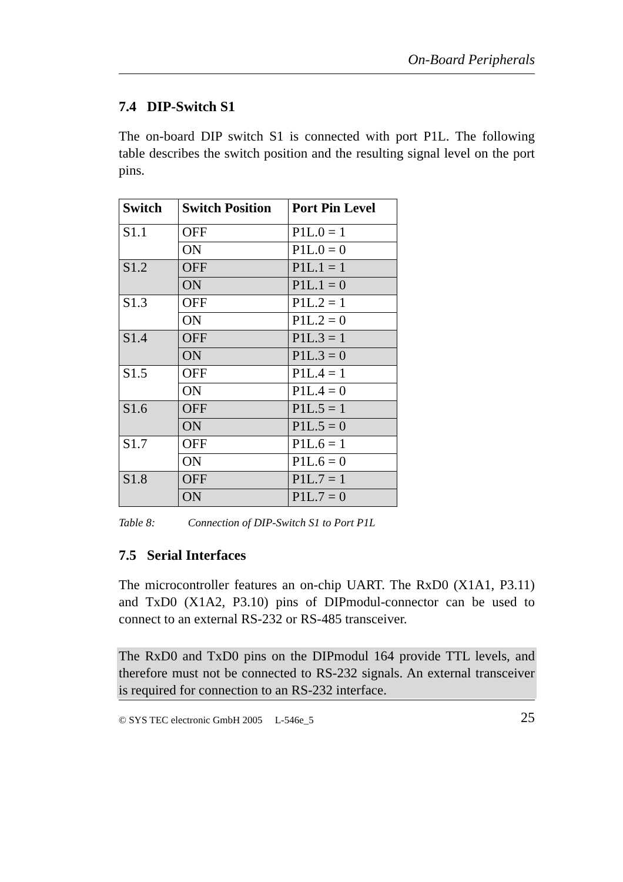On-Board Peripherals
7.4 DIP-Switch S1
The on-board DIP switch S1 is connected with port P1L. The following table describes the switch position and the resulting signal level on the port pins.
| Switch | Switch Position | Port Pin Level |
| --- | --- | --- |
| S1.1 | OFF | P1L.0 = 1 |
| | ON | P1L.0 = 0 |
| S1.2 | OFF | P1L.1 = 1 |
| | ON | P1L.1 = 0 |
| S1.3 | OFF | P1L.2 = 1 |
| | ON | P1L.2 = 0 |
| S1.4 | OFF | P1L.3 = 1 |
| | ON | P1L.3 = 0 |
| S1.5 | OFF | P1L.4 = 1 |
| | ON | P1L.4 = 0 |
| S1.6 | OFF | P1L.5 = 1 |
| | ON | P1L.5 = 0 |
| S1.7 | OFF | P1L.6 = 1 |
| | ON | P1L.6 = 0 |
| S1.8 | OFF | P1L.7 = 1 |
| | ON | P1L.7 = 0 |
Table 8: Connection of DIP-Switch S1 to Port P1L
7.5 Serial Interfaces
The microcontroller features an on-chip UART. The RxD0 (X1A1, P3.11) and TxD0 (X1A2, P3.10) pins of DIPmodul-connector can be used to connect to an external RS-232 or RS-485 transceiver.
The RxD0 and TxD0 pins on the DIPmodul 164 provide TTL levels, and therefore must not be connected to RS-232 signals. An external transceiver is required for connection to an RS-232 interface.
© SYS TEC electronic GmbH 2005 L-546e_5 25